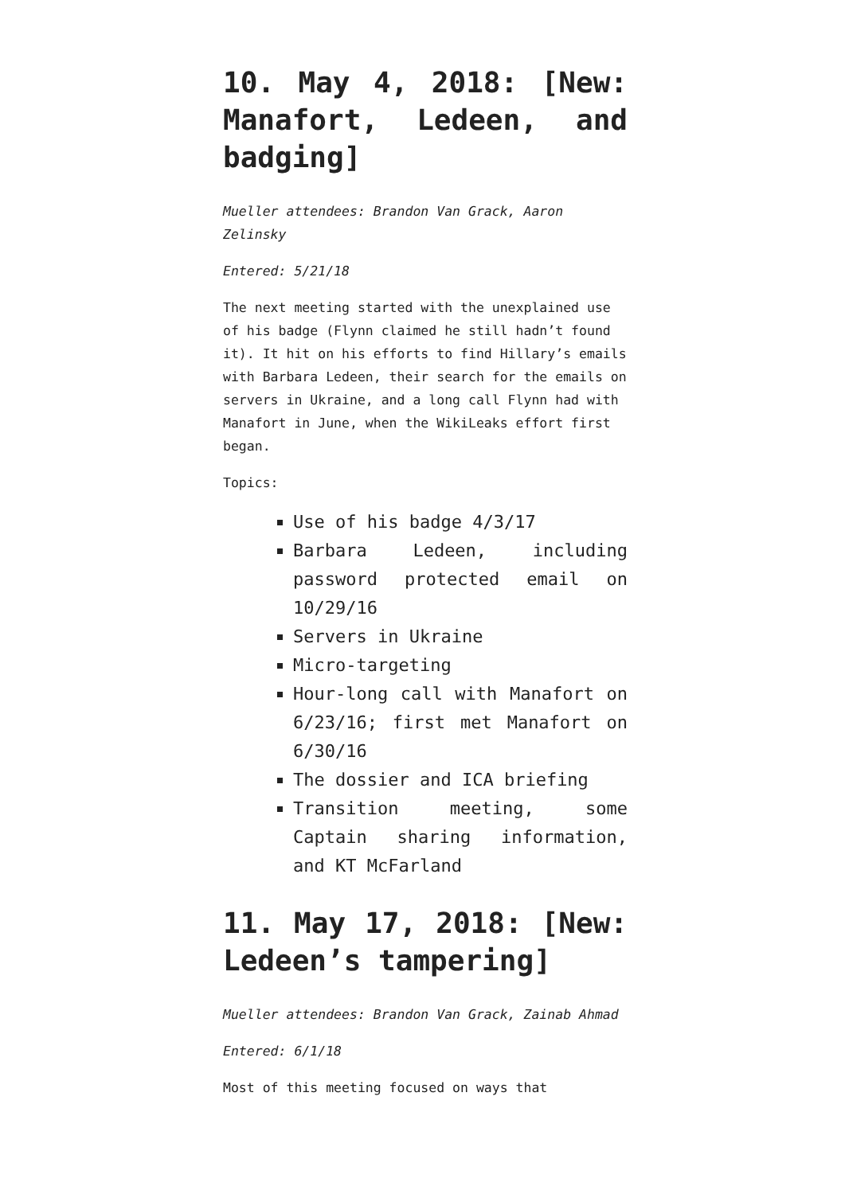10. May 4, 2018: [New: Manafort, Ledeen, and badging]
Mueller attendees: Brandon Van Grack, Aaron Zelinsky
Entered: 5/21/18
The next meeting started with the unexplained use of his badge (Flynn claimed he still hadn’t found it). It hit on his efforts to find Hillary’s emails with Barbara Ledeen, their search for the emails on servers in Ukraine, and a long call Flynn had with Manafort in June, when the WikiLeaks effort first began.
Topics:
Use of his badge 4/3/17
Barbara Ledeen, including password protected email on 10/29/16
Servers in Ukraine
Micro-targeting
Hour-long call with Manafort on 6/23/16; first met Manafort on 6/30/16
The dossier and ICA briefing
Transition meeting, some Captain sharing information, and KT McFarland
11. May 17, 2018: [New: Ledeen’s tampering]
Mueller attendees: Brandon Van Grack, Zainab Ahmad
Entered: 6/1/18
Most of this meeting focused on ways that